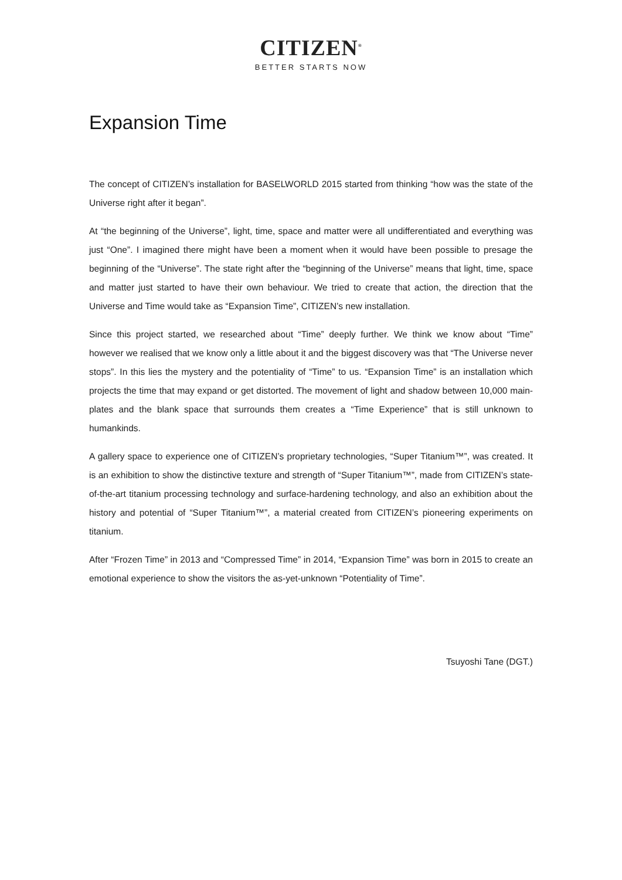CITIZEN<sup>®</sup>
BETTER STARTS NOW
Expansion Time
The concept of CITIZEN’s installation for BASELWORLD 2015 started from thinking “how was the state of the Universe right after it began”.
At “the beginning of the Universe”, light, time, space and matter were all undifferentiated and everything was just “One”. I imagined there might have been a moment when it would have been possible to presage the beginning of the “Universe”. The state right after the “beginning of the Universe” means that light, time, space and matter just started to have their own behaviour. We tried to create that action, the direction that the Universe and Time would take as “Expansion Time”, CITIZEN’s new installation.
Since this project started, we researched about “Time” deeply further. We think we know about “Time” however we realised that we know only a little about it and the biggest discovery was that “The Universe never stops”. In this lies the mystery and the potentiality of “Time” to us. “Expansion Time” is an installation which projects the time that may expand or get distorted. The movement of light and shadow between 10,000 main-plates and the blank space that surrounds them creates a “Time Experience” that is still unknown to humankinds.
A gallery space to experience one of CITIZEN’s proprietary technologies, “Super Titanium™”, was created. It is an exhibition to show the distinctive texture and strength of “Super Titanium™”, made from CITIZEN’s state-of-the-art titanium processing technology and surface-hardening technology, and also an exhibition about the history and potential of “Super Titanium™”, a material created from CITIZEN’s pioneering experiments on titanium.
After “Frozen Time” in 2013 and “Compressed Time” in 2014, “Expansion Time” was born in 2015 to create an emotional experience to show the visitors the as-yet-unknown “Potentiality of Time”.
Tsuyoshi Tane (DGT.)